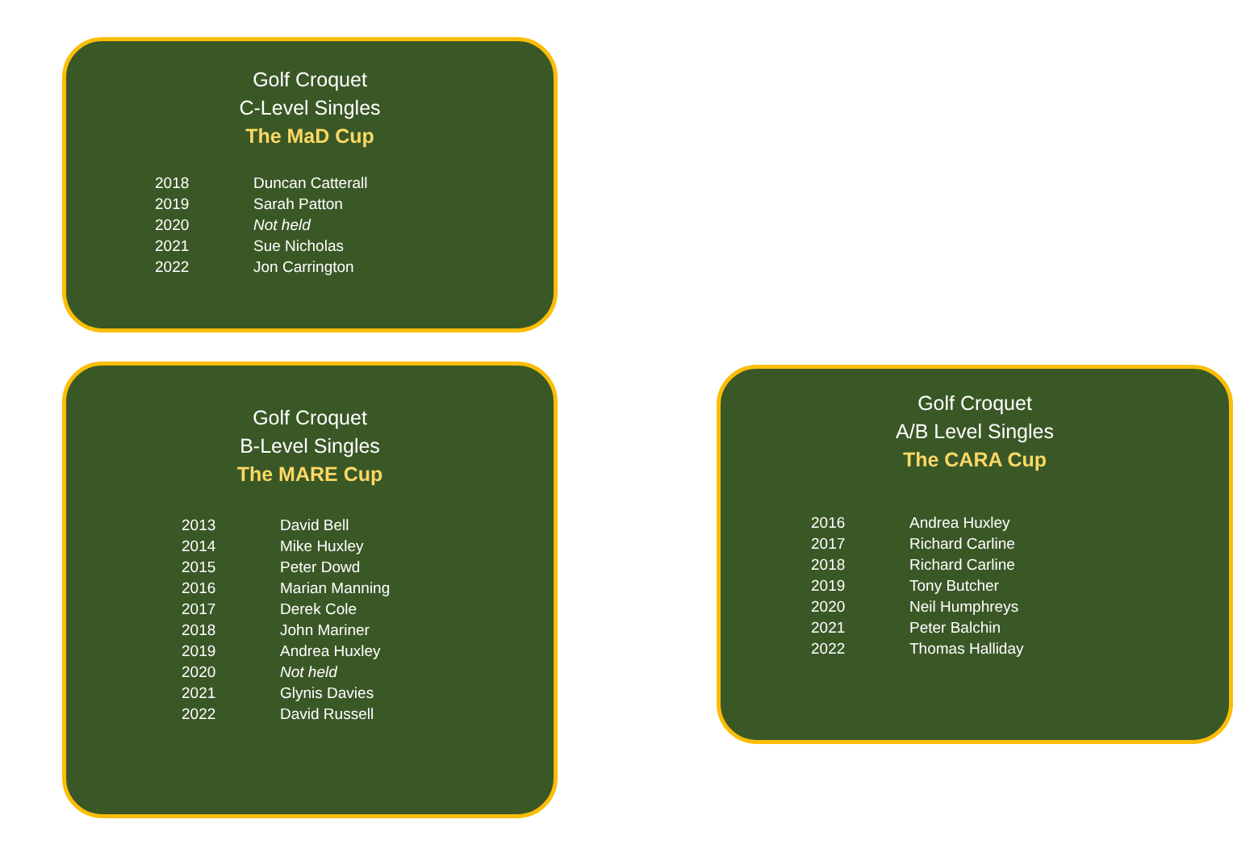Golf Croquet
C-Level Singles
The MaD Cup
| 2018 | Duncan Catterall |
| 2019 | Sarah Patton |
| 2020 | Not held |
| 2021 | Sue Nicholas |
| 2022 | Jon Carrington |
Golf Croquet
B-Level Singles
The MARE Cup
| 2013 | David Bell |
| 2014 | Mike Huxley |
| 2015 | Peter Dowd |
| 2016 | Marian Manning |
| 2017 | Derek Cole |
| 2018 | John Mariner |
| 2019 | Andrea Huxley |
| 2020 | Not held |
| 2021 | Glynis Davies |
| 2022 | David Russell |
Golf Croquet
A/B Level Singles
The CARA Cup
| 2016 | Andrea Huxley |
| 2017 | Richard Carline |
| 2018 | Richard Carline |
| 2019 | Tony Butcher |
| 2020 | Neil Humphreys |
| 2021 | Peter Balchin |
| 2022 | Thomas Halliday |